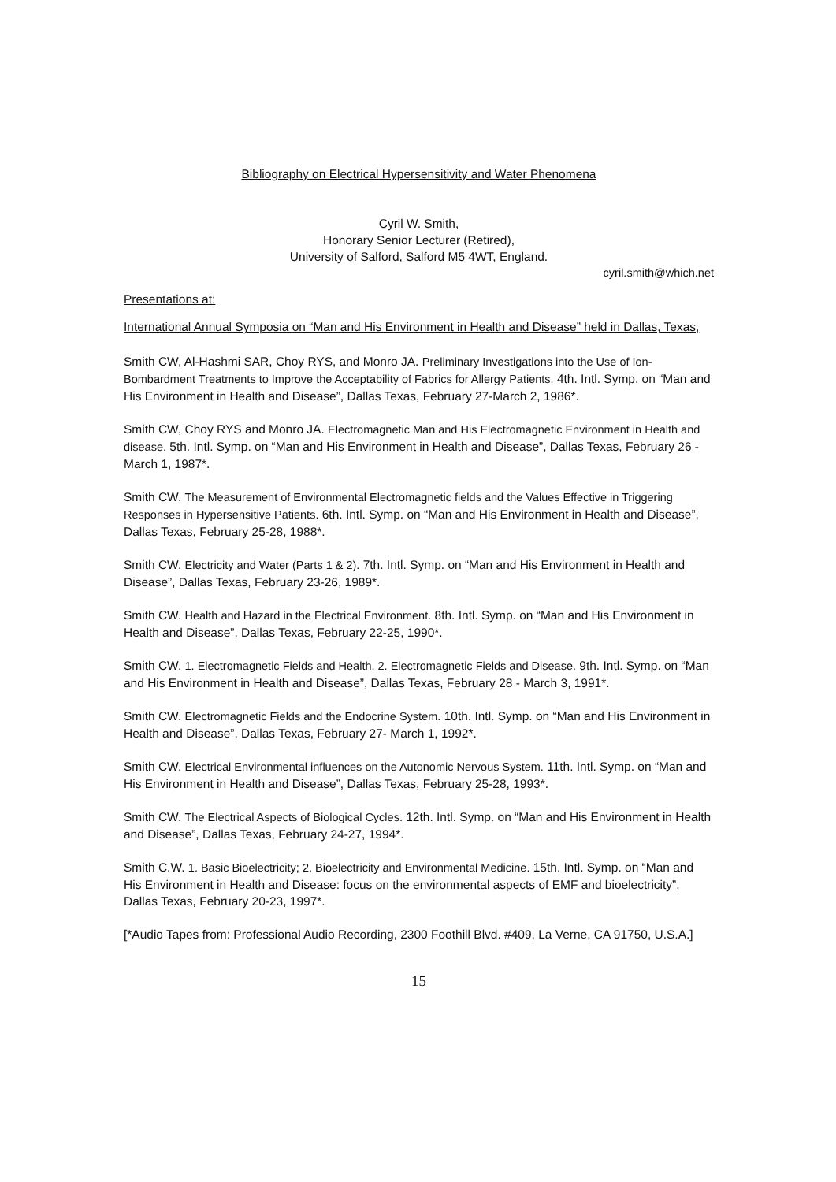Bibliography on Electrical Hypersensitivity and Water Phenomena
Cyril W. Smith,
Honorary Senior Lecturer (Retired),
University of Salford, Salford M5 4WT, England.
cyril.smith@which.net
Presentations at:
International Annual Symposia on “Man and His Environment in Health and Disease” held in Dallas, Texas,
Smith CW, Al-Hashmi SAR, Choy RYS, and Monro JA. Preliminary Investigations into the Use of Ion-Bombardment Treatments to Improve the Acceptability of Fabrics for Allergy Patients. 4th. Intl. Symp. on “Man and His Environment in Health and Disease”, Dallas Texas, February 27-March 2, 1986*.
Smith CW, Choy RYS and Monro JA. Electromagnetic Man and His Electromagnetic Environment in Health and disease. 5th. Intl. Symp. on “Man and His Environment in Health and Disease”, Dallas Texas, February 26 - March 1, 1987*.
Smith CW. The Measurement of Environmental Electromagnetic fields and the Values Effective in Triggering Responses in Hypersensitive Patients. 6th. Intl. Symp. on “Man and His Environment in Health and Disease”, Dallas Texas, February 25-28, 1988*.
Smith CW. Electricity and Water (Parts 1 & 2). 7th. Intl. Symp. on “Man and His Environment in Health and Disease”, Dallas Texas, February 23-26, 1989*.
Smith CW. Health and Hazard in the Electrical Environment. 8th. Intl. Symp. on “Man and His Environment in Health and Disease”, Dallas Texas, February 22-25, 1990*.
Smith CW. 1. Electromagnetic Fields and Health. 2. Electromagnetic Fields and Disease. 9th. Intl. Symp. on “Man and His Environment in Health and Disease”, Dallas Texas, February 28 - March 3, 1991*.
Smith CW. Electromagnetic Fields and the Endocrine System. 10th. Intl. Symp. on “Man and His Environment in Health and Disease”, Dallas Texas, February 27- March 1, 1992*.
Smith CW. Electrical Environmental influences on the Autonomic Nervous System. 11th. Intl. Symp. on “Man and His Environment in Health and Disease”, Dallas Texas, February 25-28, 1993*.
Smith CW. The Electrical Aspects of Biological Cycles. 12th. Intl. Symp. on “Man and His Environment in Health and Disease”, Dallas Texas, February 24-27, 1994*.
Smith C.W. 1. Basic Bioelectricity; 2. Bioelectricity and Environmental Medicine. 15th. Intl. Symp. on “Man and His Environment in Health and Disease: focus on the environmental aspects of EMF and bioelectricity”, Dallas Texas, February 20-23, 1997*.
[*Audio Tapes from: Professional Audio Recording, 2300 Foothill Blvd. #409, La Verne, CA 91750, U.S.A.]
15